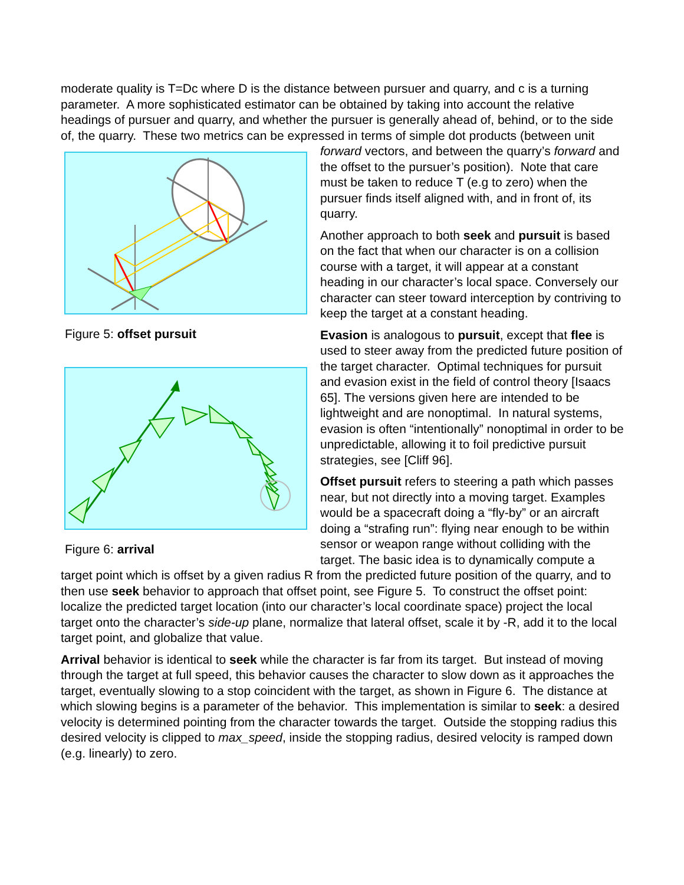moderate quality is T=Dc where D is the distance between pursuer and quarry, and c is a turning parameter. A more sophisticated estimator can be obtained by taking into account the relative headings of pursuer and quarry, and whether the pursuer is generally ahead of, behind, or to the side of, the quarry. These two metrics can be expressed in terms of simple Figure 5: offset pursuit
Figure 6: arrival dot products (between unit forward vectors, and between the quarry’s forward and the offset to the pursuer’s position). Note that care must be taken to reduce T (e.g to zero) when the pursuer finds itself aligned with, and in front of, its quarry.
Another approach to both seek and pursuit is based on the fact that when our character is on a collision course with a target, it will appear at a constant heading in our character’s local space. Conversely our character can steer toward interception by contriving to keep the target at a constant heading.
Evasion is analogous to pursuit, except that flee is used to steer away from the predicted future position of the target character. Optimal techniques for pursuit and evasion exist in the field of control theory [Isaacs 65]. The versions given here are intended to be lightweight and are nonoptimal. In natural systems, evasion is often “intentionally” nonoptimal in order to be unpredictable, allowing it to foil predictive pursuit strategies, see [Cliff 96].
Offset pursuit refers to steering a path which passes near, but not directly into a moving target. Examples would be a spacecraft doing a “fly-by” or an aircraft doing a “strafing run”: flying near enough to be within sensor or weapon range without colliding with the target. The basic idea is to dynamically compute a target point which is offset by a given radius R from the predicted future position of the quarry, and to then use seek behavior to approach that offset point, see Figure 5. To construct the offset point: localize the predicted target location (into our character’s local coordinate space) project the local target onto the character’s side-up plane, normalize that lateral offset, scale it by -R, add it to the local target point, and globalize that value.
Arrival behavior is identical to seek while the character is far from its target. But instead of moving through the target at full speed, this behavior causes the character to slow down as it approaches the target, eventually slowing to a stop coincident with the target, as shown in Figure 6. The distance at which slowing begins is a parameter of the behavior. This implementation is similar to seek: a desired velocity is determined pointing from the character towards the target. Outside the stopping radius this desired velocity is clipped to max_speed, inside the stopping radius, desired velocity is ramped down (e.g. linearly) to zero.